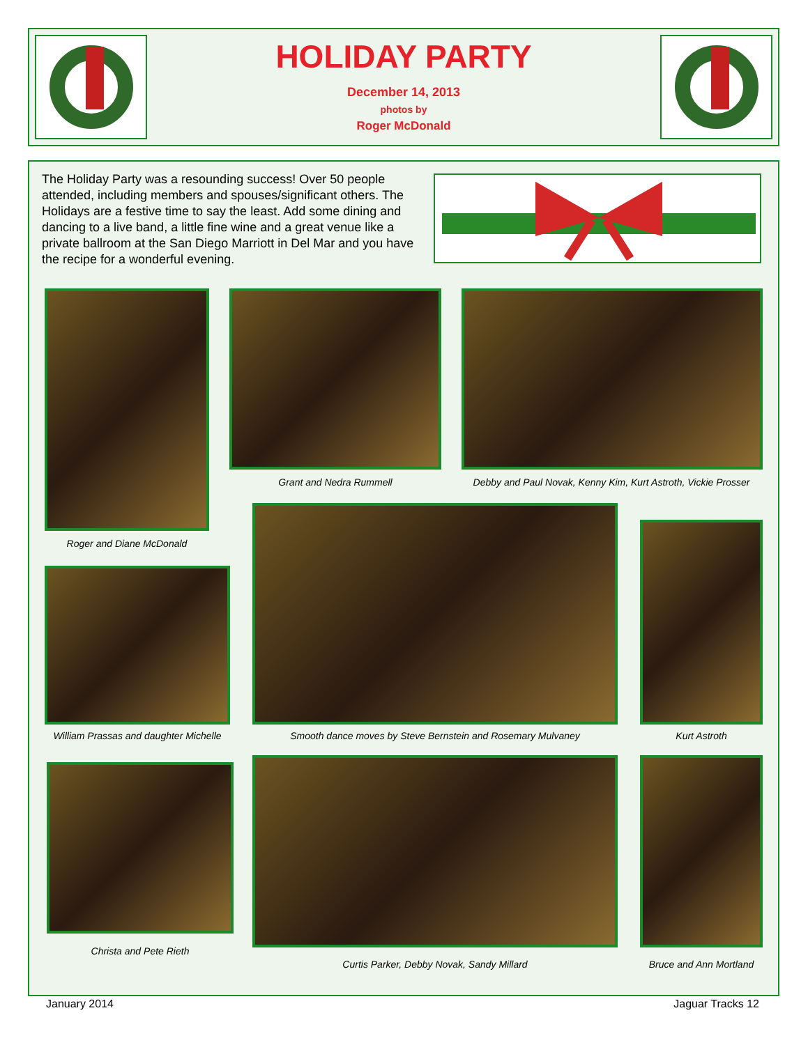HOLIDAY PARTY
December 14, 2013
photos by
Roger McDonald
The Holiday Party was a resounding success! Over 50 people attended, including members and spouses/significant others. The Holidays are a festive time to say the least. Add some dining and dancing to a live band, a little fine wine and a great venue like a private ballroom at the San Diego Marriott in Del Mar and you have the recipe for a wonderful evening.
Roger and Diane McDonald
Grant and Nedra Rummell
Debby and Paul Novak, Kenny Kim, Kurt Astroth, Vickie Prosser
William Prassas and daughter Michelle
Smooth dance moves by Steve Bernstein and Rosemary Mulvaney Kurt Astroth
Christa and Pete Rieth
Curtis Parker, Debby Novak, Sandy Millard Bruce and Ann Mortland
January 2014 Jaguar Tracks 12